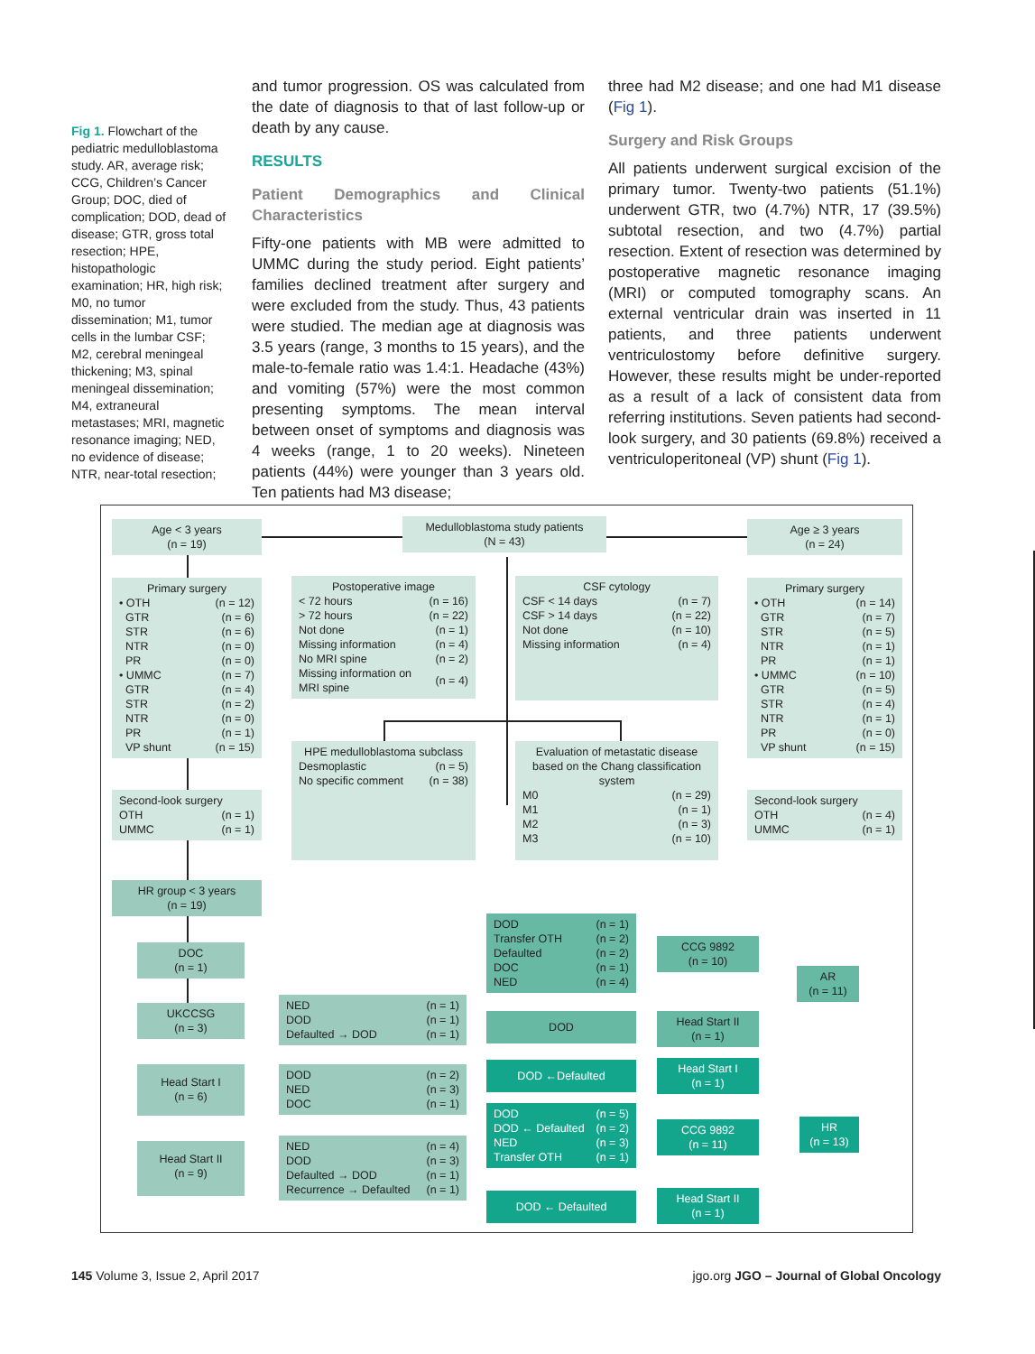Fig 1. Flowchart of the pediatric medulloblastoma study. AR, average risk; CCG, Children’s Cancer Group; DOC, died of complication; DOD, dead of disease; GTR, gross total resection; HPE, histopathologic examination; HR, high risk; M0, no tumor dissemination; M1, tumor cells in the lumbar CSF; M2, cerebral meningeal thickening; M3, spinal meningeal dissemination; M4, extraneural metastases; MRI, magnetic resonance imaging; NED, no evidence of disease; NTR, near-total resection;
and tumor progression. OS was calculated from the date of diagnosis to that of last follow-up or death by any cause.
RESULTS
Patient Demographics and Clinical Characteristics
Fifty-one patients with MB were admitted to UMMC during the study period. Eight patients’ families declined treatment after surgery and were excluded from the study. Thus, 43 patients were studied. The median age at diagnosis was 3.5 years (range, 3 months to 15 years), and the male-to-female ratio was 1.4:1. Headache (43%) and vomiting (57%) were the most common presenting symptoms. The mean interval between onset of symptoms and diagnosis was 4 weeks (range, 1 to 20 weeks). Nineteen patients (44%) were younger than 3 years old. Ten patients had M3 disease;
three had M2 disease; and one had M1 disease (Fig 1).
Surgery and Risk Groups
All patients underwent surgical excision of the primary tumor. Twenty-two patients (51.1%) underwent GTR, two (4.7%) NTR, 17 (39.5%) subtotal resection, and two (4.7%) partial resection. Extent of resection was determined by postoperative magnetic resonance imaging (MRI) or computed tomography scans. An external ventricular drain was inserted in 11 patients, and three patients underwent ventriculostomy before definitive surgery. However, these results might be under-reported as a result of a lack of consistent data from referring institutions. Seven patients had second-look surgery, and 30 patients (69.8%) received a ventriculoperitoneal (VP) shunt (Fig 1).
Age < 3 years
(n = 19)
Medulloblastoma study patients
(N = 43)
Age ≥ 3 years
(n = 24)
Primary surgery
| • OTH | (n = 12) |
| GTR | (n = 6) |
| STR | (n = 6) |
| NTR | (n = 0) |
| PR | (n = 0) |
| • UMMC | (n = 7) |
| GTR | (n = 4) |
| STR | (n = 2) |
| NTR | (n = 0) |
| PR | (n = 1) |
| VP shunt | (n = 15) |
Postoperative image
| < 72 hours | (n = 16) |
| > 72 hours | (n = 22) |
| Not done | (n = 1) |
| Missing information | (n = 4) |
| No MRI spine | (n = 2) |
| Missing information on MRI spine | (n = 4) |
CSF cytology
| CSF < 14 days | (n = 7) |
| CSF > 14 days | (n = 22) |
| Not done | (n = 10) |
| Missing information | (n = 4) |
Primary surgery
| • OTH | (n = 14) |
| GTR | (n = 7) |
| STR | (n = 5) |
| NTR | (n = 1) |
| PR | (n = 1) |
| • UMMC | (n = 10) |
| GTR | (n = 5) |
| STR | (n = 4) |
| NTR | (n = 1) |
| PR | (n = 0) |
| VP shunt | (n = 15) |
HPE medulloblastoma subclass
| Desmoplastic | (n = 5) |
| No specific comment | (n = 38) |
Evaluation of metastatic disease based on the Chang classification system
| M0 | (n = 29) |
| M1 | (n = 1) |
| M2 | (n = 3) |
| M3 | (n = 10) |
Second-look surgery
| OTH | (n = 1) |
| UMMC | (n = 1) |
Second-look surgery
| OTH | (n = 4) |
| UMMC | (n = 1) |
HR group < 3 years
(n = 19)
DOC
(n = 1)
UKCCSG
(n = 3)
| NED | (n = 1) |
| DOD | (n = 1) |
| Defaulted → DOD | (n = 1) |
Head Start I
(n = 6)
| DOD | (n = 2) |
| NED | (n = 3) |
| DOC | (n = 1) |
Head Start II
(n = 9)
| NED | (n = 4) |
| DOD | (n = 3) |
| Defaulted → DOD | (n = 1) |
| Recurrence → Defaulted | (n = 1) |
| DOD | (n = 1) |
| Transfer OTH | (n = 2) |
| Defaulted | (n = 2) |
| DOC | (n = 1) |
| NED | (n = 4) |
CCG 9892
(n = 10)
DOD
Head Start II
(n = 1)
AR
(n = 11)
DOD ←Defaulted
Head Start I
(n = 1)
| DOD | (n = 5) |
| DOD ← Defaulted | (n = 2) |
| NED | (n = 3) |
| Transfer OTH | (n = 1) |
CCG 9892
(n = 11)
HR
(n = 13)
DOD ← Defaulted
Head Start II
(n = 1)
145 Volume 3, Issue 2, April 2017
jgo.org JGO – Journal of Global Oncology